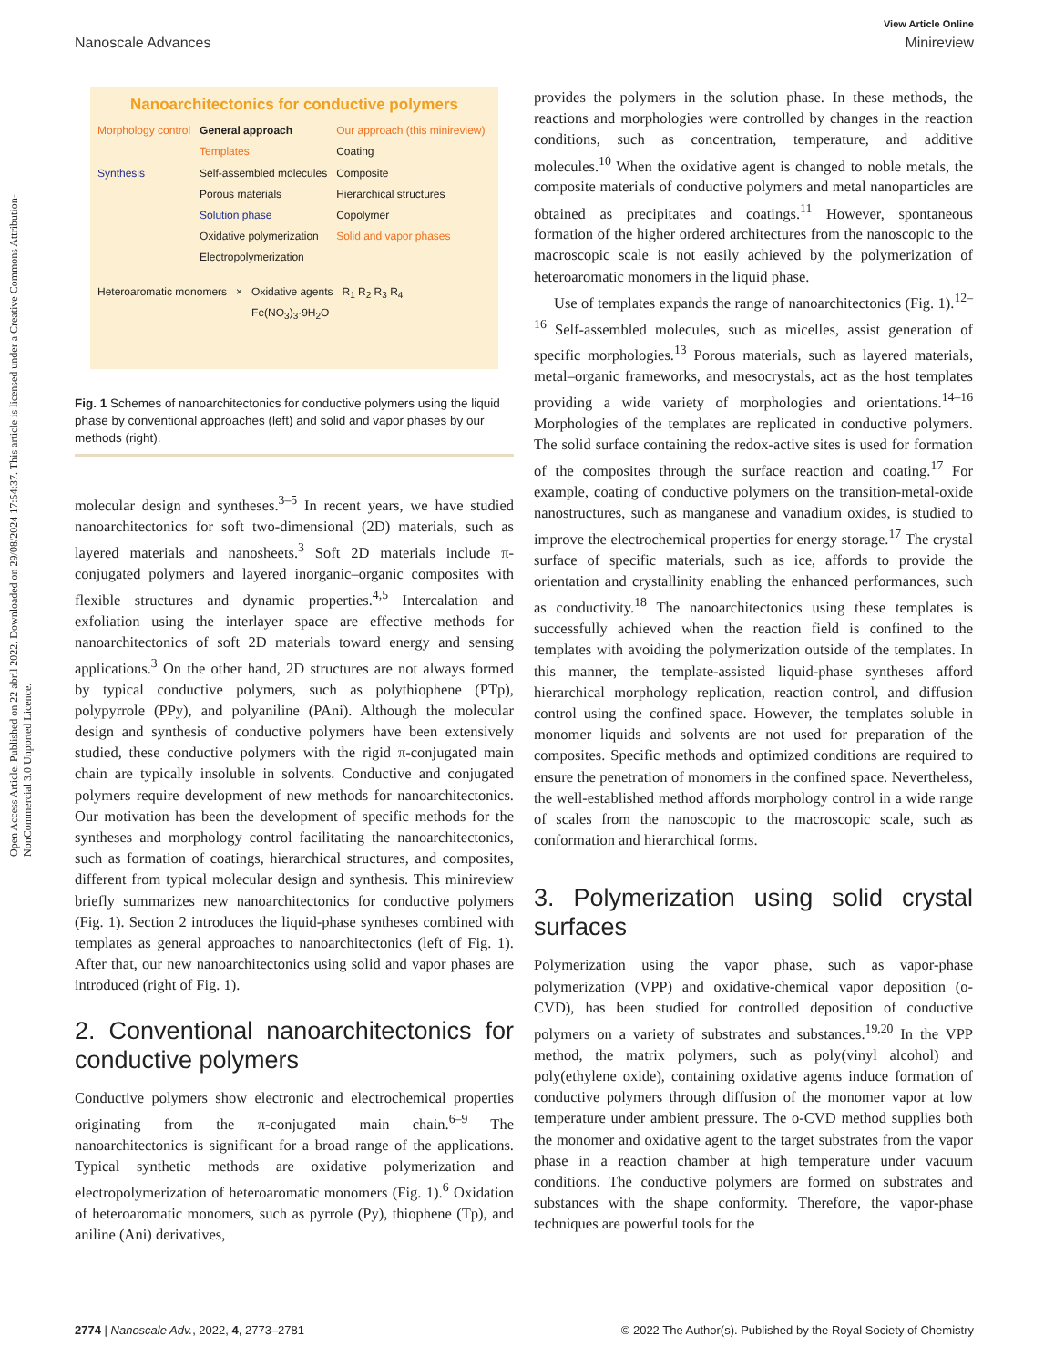Open Access Article. Published on 22 abril 2022. Downloaded on 29/08/2024 17:54:37. This article is licensed under a Creative Commons Attribution-NonCommercial 3.0 Unported Licence.
View Article Online
Nanoscale Advances Minireview
Nanoarchitectonics for conductive polymers
Morphology control
Synthesis
General approach
Templates
Self-assembled molecules
Porous materials
Solution phase
Oxidative polymerization
Electropolymerization
Our approach (this minireview)
Coating
Composite
Hierarchical structures
Copolymer
Solid and vapor phases
Heteroaromatic monomers × Oxidative agents
Fe(NO<sub>3</sub>)<sub>3</sub>·9H<sub>2</sub>O
R<sub>1</sub> R<sub>2</sub> R<sub>3</sub> R<sub>4</sub>
Fig. 1 Schemes of nanoarchitectonics for conductive polymers using the liquid phase by conventional approaches (left) and solid and vapor phases by our methods (right).
molecular design and syntheses.<sup>3–5</sup> In recent years, we have studied nanoarchitectonics for soft two-dimensional (2D) materials, such as layered materials and nanosheets.<sup>3</sup> Soft 2D materials include π-conjugated polymers and layered inorganic–organic composites with flexible structures and dynamic properties.<sup>4,5</sup> Intercalation and exfoliation using the interlayer space are effective methods for nanoarchitectonics of soft 2D materials toward energy and sensing applications.<sup>3</sup> On the other hand, 2D structures are not always formed by typical conductive polymers, such as polythiophene (PTp), polypyrrole (PPy), and polyaniline (PAni). Although the molecular design and synthesis of conductive polymers have been extensively studied, these conductive polymers with the rigid π-conjugated main chain are typically insoluble in solvents. Conductive and conjugated polymers require development of new methods for nanoarchitectonics. Our motivation has been the development of specific methods for the syntheses and morphology control facilitating the nanoarchitectonics, such as formation of coatings, hierarchical structures, and composites, different from typical molecular design and synthesis. This minireview briefly summarizes new nanoarchitectonics for conductive polymers (Fig. 1). Section 2 introduces the liquid-phase syntheses combined with templates as general approaches to nanoarchitectonics (left of Fig. 1). After that, our new nanoarchitectonics using solid and vapor phases are introduced (right of Fig. 1).
2. Conventional nanoarchitectonics for conductive polymers
Conductive polymers show electronic and electrochemical properties originating from the π-conjugated main chain.<sup>6–9</sup> The nanoarchitectonics is significant for a broad range of the applications. Typical synthetic methods are oxidative polymerization and electropolymerization of heteroaromatic monomers (Fig. 1).<sup>6</sup> Oxidation of heteroaromatic monomers, such as pyrrole (Py), thiophene (Tp), and aniline (Ani) derivatives,
provides the polymers in the solution phase. In these methods, the reactions and morphologies were controlled by changes in the reaction conditions, such as concentration, temperature, and additive molecules.<sup>10</sup> When the oxidative agent is changed to noble metals, the composite materials of conductive polymers and metal nanoparticles are obtained as precipitates and coatings.<sup>11</sup> However, spontaneous formation of the higher ordered architectures from the nanoscopic to the macroscopic scale is not easily achieved by the polymerization of heteroaromatic monomers in the liquid phase.
Use of templates expands the range of nanoarchitectonics (Fig. 1).<sup>12–16</sup> Self-assembled molecules, such as micelles, assist generation of specific morphologies.<sup>13</sup> Porous materials, such as layered materials, metal–organic frameworks, and mesocrystals, act as the host templates providing a wide variety of morphologies and orientations.<sup>14–16</sup> Morphologies of the templates are replicated in conductive polymers. The solid surface containing the redox-active sites is used for formation of the composites through the surface reaction and coating.<sup>17</sup> For example, coating of conductive polymers on the transition-metal-oxide nanostructures, such as manganese and vanadium oxides, is studied to improve the electrochemical properties for energy storage.<sup>17</sup> The crystal surface of specific materials, such as ice, affords to provide the orientation and crystallinity enabling the enhanced performances, such as conductivity.<sup>18</sup> The nanoarchitectonics using these templates is successfully achieved when the reaction field is confined to the templates with avoiding the polymerization outside of the templates. In this manner, the template-assisted liquid-phase syntheses afford hierarchical morphology replication, reaction control, and diffusion control using the confined space. However, the templates soluble in monomer liquids and solvents are not used for preparation of the composites. Specific methods and optimized conditions are required to ensure the penetration of monomers in the confined space. Nevertheless, the well-established method affords morphology control in a wide range of scales from the nanoscopic to the macroscopic scale, such as conformation and hierarchical forms.
3. Polymerization using solid crystal surfaces
Polymerization using the vapor phase, such as vapor-phase polymerization (VPP) and oxidative-chemical vapor deposition (o-CVD), has been studied for controlled deposition of conductive polymers on a variety of substrates and substances.<sup>19,20</sup> In the VPP method, the matrix polymers, such as poly(vinyl alcohol) and poly(ethylene oxide), containing oxidative agents induce formation of conductive polymers through diffusion of the monomer vapor at low temperature under ambient pressure. The o-CVD method supplies both the monomer and oxidative agent to the target substrates from the vapor phase in a reaction chamber at high temperature under vacuum conditions. The conductive polymers are formed on substrates and substances with the shape conformity. Therefore, the vapor-phase techniques are powerful tools for the
2774 | Nanoscale Adv., 2022, 4, 2773–2781 © 2022 The Author(s). Published by the Royal Society of Chemistry